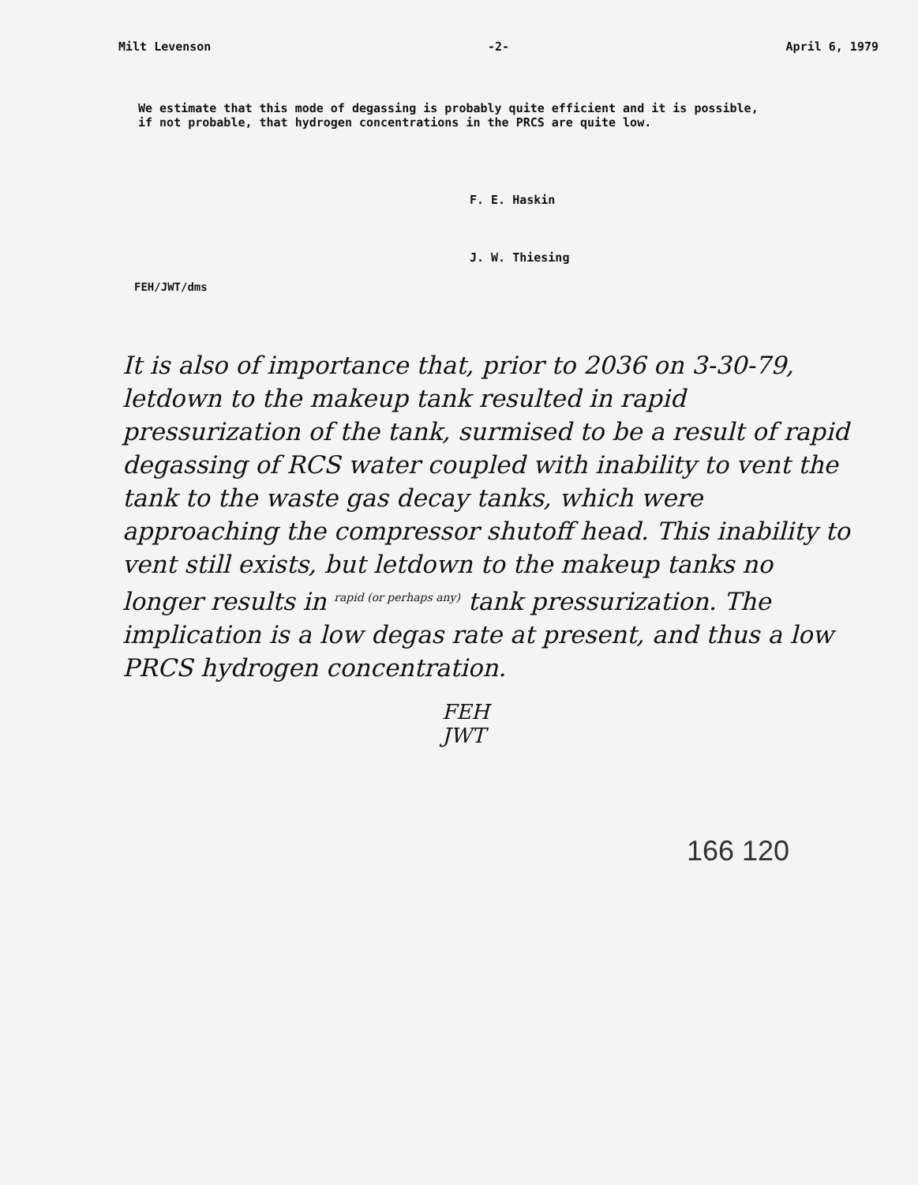Milt Levenson -2- April 6, 1979
We estimate that this mode of degassing is probably quite efficient and it is possible, if not probable, that hydrogen concentrations in the PRCS are quite low.
F. E. Haskin
J. W. Thiesing
FEH/JWT/dms
It is also of importance that, prior to 2036 on 3-30-79, letdown to the makeup tank resulted in rapid pressurization of the tank, surmised to be a result of rapid degassing of RCS water coupled with inability to vent the tank to the waste gas decay tanks, which were approaching the compressor shutoff head. This inability to vent still exists, but letdown to the makeup tanks no longer results in <sup>rapid (or perhaps any)</sup> tank pressurization. The implication is a low degas rate at present, and thus a low PRCS hydrogen concentration.
FEH
JWT
166 120